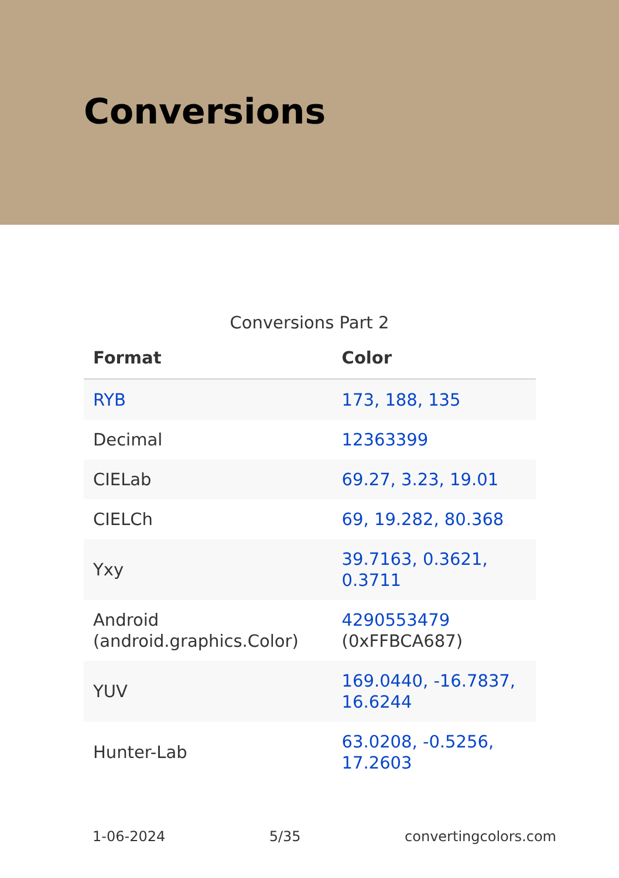Conversions
Conversions Part 2
| Format | Color |
| --- | --- |
| RYB | 173, 188, 135 |
| Decimal | 12363399 |
| CIELab | 69.27, 3.23, 19.01 |
| CIELCh | 69, 19.282, 80.368 |
| Yxy | 39.7163, 0.3621, 0.3711 |
| Android (android.graphics.Color) | 4290553479 (0xFFBCA687) |
| YUV | 169.0440, -16.7837, 16.6244 |
| Hunter-Lab | 63.0208, -0.5256, 17.2603 |
1-06-2024 5/35 convertingcolors.com